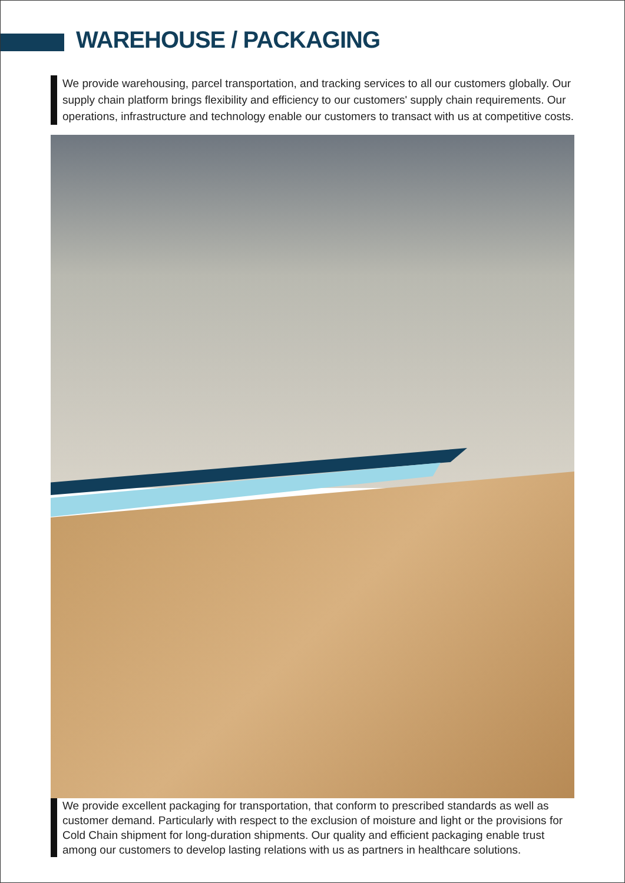WAREHOUSE / PACKAGING
We provide warehousing, parcel transportation, and tracking services to all our customers globally. Our supply chain platform brings flexibility and efficiency to our customers' supply chain requirements. Our operations, infrastructure and technology enable our customers to transact with us at competitive costs.
We provide excellent packaging for transportation, that conform to prescribed standards as well as customer demand. Particularly with respect to the exclusion of moisture and light or the provisions for Cold Chain shipment for long-duration shipments. Our quality and efficient packaging enable trust among our customers to develop lasting relations with us as partners in healthcare solutions.